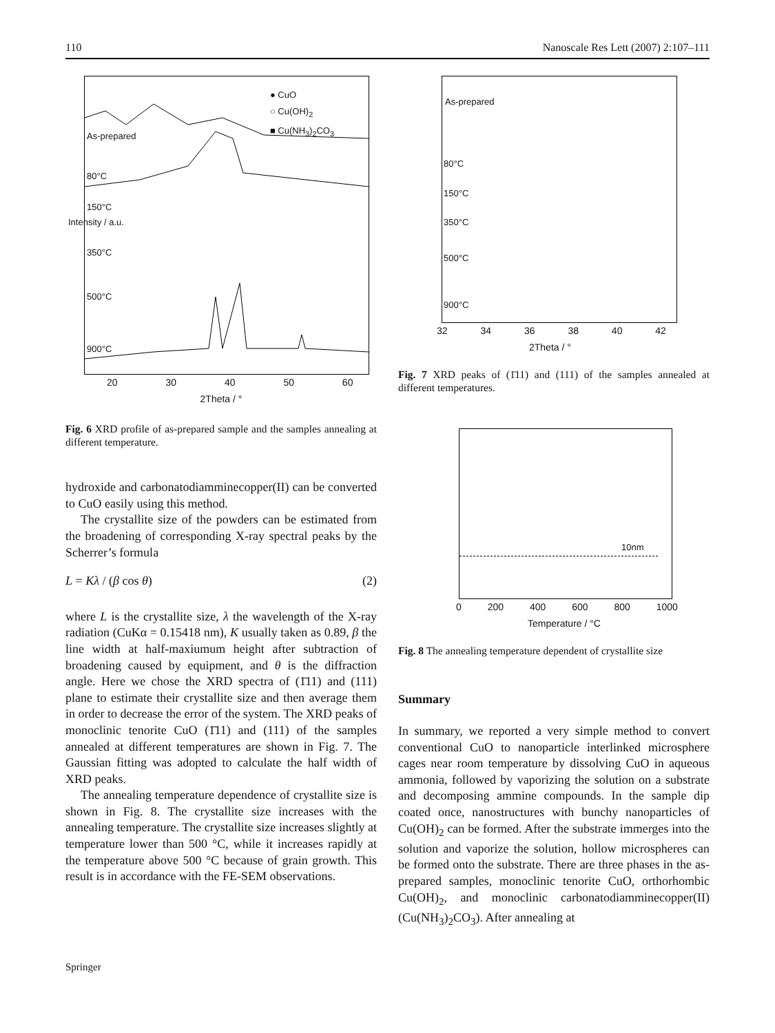110 Nanoscale Res Lett (2007) 2:107–111
● CuO
○ Cu(OH)<sub>2</sub>
■ Cu(NH<sub>3</sub>)<sub>2</sub>CO<sub>3</sub>
As-prepared
80°C
150°C
350°C
500°C
900°C
Intensity / a.u.
20 30 40 50 60
2Theta / °
Fig. 6 XRD profile of as-prepared sample and the samples annealing at different temperature.
hydroxide and carbonatodiamminecopper(II) can be converted to CuO easily using this method.
The crystallite size of the powders can be estimated from the broadening of corresponding X-ray spectral peaks by the Scherrer’s formula
L = Kλ / (β cos θ) (2)
where L is the crystallite size, λ the wavelength of the X-ray radiation (CuKα = 0.15418 nm), K usually taken as 0.89, β the line width at half-maxiumum height after subtraction of broadening caused by equipment, and θ is the diffraction angle. Here we chose the XRD spectra of (1̄11) and (111) plane to estimate their crystallite size and then average them in order to decrease the error of the system. The XRD peaks of monoclinic tenorite CuO (1̄11) and (111) of the samples annealed at different temperatures are shown in Fig. 7. The Gaussian fitting was adopted to calculate the half width of XRD peaks.
The annealing temperature dependence of crystallite size is shown in Fig. 8. The crystallite size increases with the annealing temperature. The crystallite size increases slightly at temperature lower than 500 °C, while it increases rapidly at the temperature above 500 °C because of grain growth. This result is in accordance with the FE-SEM observations.
As-prepared
80°C
150°C
350°C
500°C
900°C
32 34 36 38 40 42
2Theta / °
Fig. 7 XRD peaks of (1̄11) and (111) of the samples annealed at different temperatures.
10nm
0 200 400 600 800 1000
Temperature / °C
Fig. 8 The annealing temperature dependent of crystallite size
Summary
In summary, we reported a very simple method to convert conventional CuO to nanoparticle interlinked microsphere cages near room temperature by dissolving CuO in aqueous ammonia, followed by vaporizing the solution on a substrate and decomposing ammine compounds. In the sample dip coated once, nanostructures with bunchy nanoparticles of Cu(OH)<sub>2</sub> can be formed. After the substrate immerges into the solution and vaporize the solution, hollow microspheres can be formed onto the substrate. There are three phases in the as-prepared samples, monoclinic tenorite CuO, orthorhombic Cu(OH)<sub>2</sub>, and monoclinic carbonatodiamminecopper(II) (Cu(NH<sub>3</sub>)<sub>2</sub>CO<sub>3</sub>). After annealing at
Springer